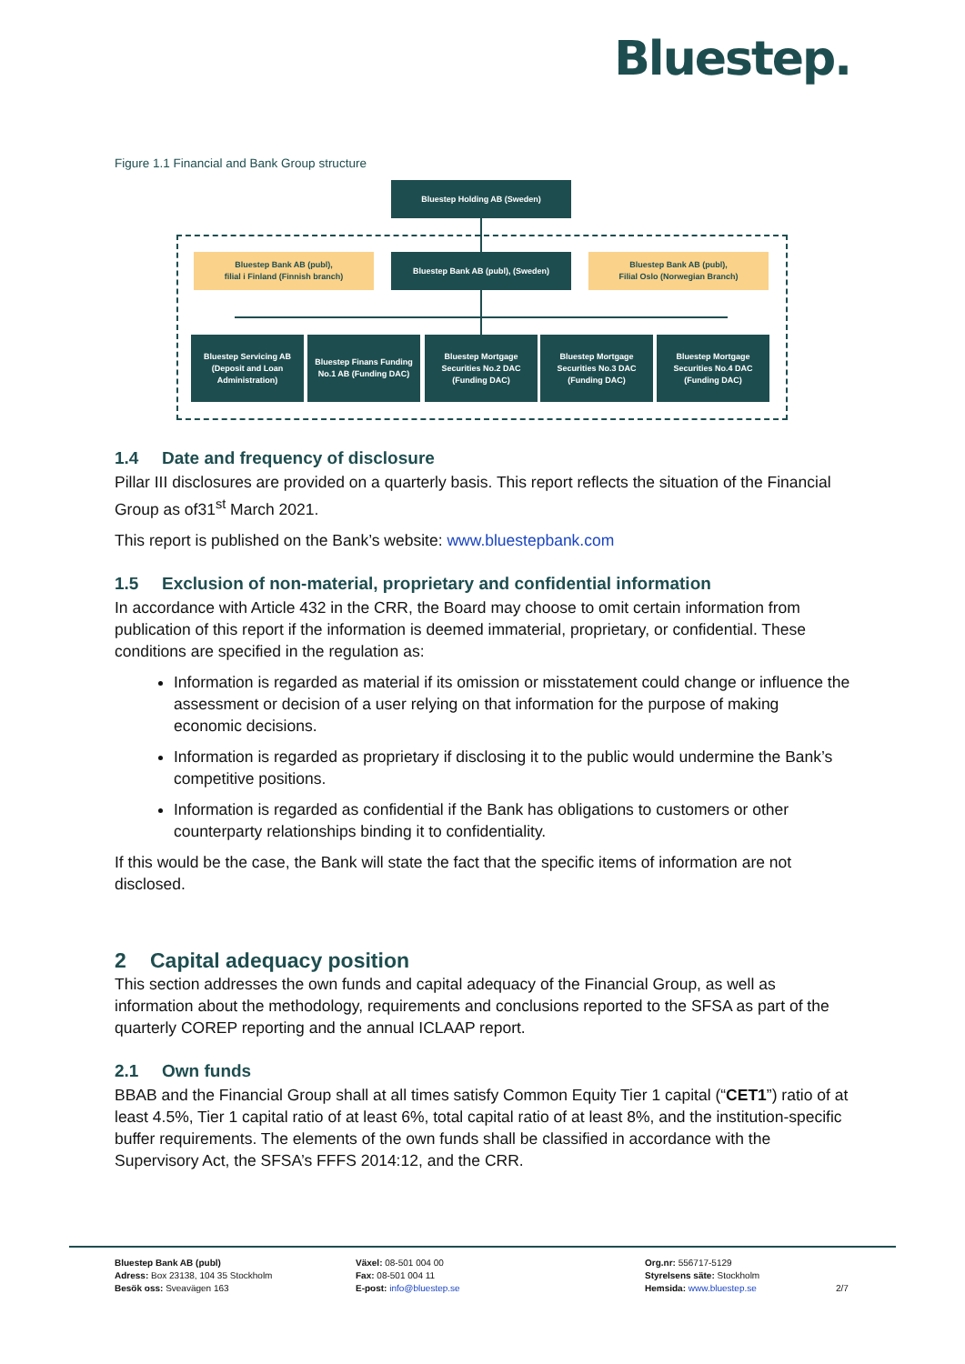Bluestep.
Figure 1.1 Financial and Bank Group structure
Bluestep Holding AB (Sweden)
Bluestep Bank AB (publ),
filial i Finland (Finnish branch)
Bluestep Bank AB (publ), (Sweden)
Bluestep Bank AB (publ),
Filial Oslo (Norwegian Branch)
Bluestep Servicing AB (Deposit and Loan Administration)
Bluestep Finans Funding No.1 AB (Funding DAC)
Bluestep Mortgage Securities No.2 DAC (Funding DAC)
Bluestep Mortgage Securities No.3 DAC (Funding DAC)
Bluestep Mortgage Securities No.4 DAC (Funding DAC)
1.4 Date and frequency of disclosure
Pillar III disclosures are provided on a quarterly basis. This report reflects the situation of the Financial Group as of31<sup>st</sup> March 2021.
This report is published on the Bank’s website: www.bluestepbank.com
1.5 Exclusion of non-material, proprietary and confidential information
In accordance with Article 432 in the CRR, the Board may choose to omit certain information from publication of this report if the information is deemed immaterial, proprietary, or confidential. These conditions are specified in the regulation as:
Information is regarded as material if its omission or misstatement could change or influence the assessment or decision of a user relying on that information for the purpose of making economic decisions.
Information is regarded as proprietary if disclosing it to the public would undermine the Bank’s competitive positions.
Information is regarded as confidential if the Bank has obligations to customers or other counterparty relationships binding it to confidentiality.
If this would be the case, the Bank will state the fact that the specific items of information are not disclosed.
2 Capital adequacy position
This section addresses the own funds and capital adequacy of the Financial Group, as well as information about the methodology, requirements and conclusions reported to the SFSA as part of the quarterly COREP reporting and the annual ICLAAP report.
2.1 Own funds
BBAB and the Financial Group shall at all times satisfy Common Equity Tier 1 capital (“CET1”) ratio of at least 4.5%, Tier 1 capital ratio of at least 6%, total capital ratio of at least 8%, and the institution-specific buffer requirements. The elements of the own funds shall be classified in accordance with the Supervisory Act, the SFSA’s FFFS 2014:12, and the CRR.
Bluestep Bank AB (publ)
Adress: Box 23138, 104 35 Stockholm
Besök oss: Sveavägen 163
Växel: 08-501 004 00
Fax: 08-501 004 11
E-post: info@bluestep.se
Org.nr: 556717-5129
Styrelsens säte: Stockholm
Hemsida: www.bluestep.se
2/7